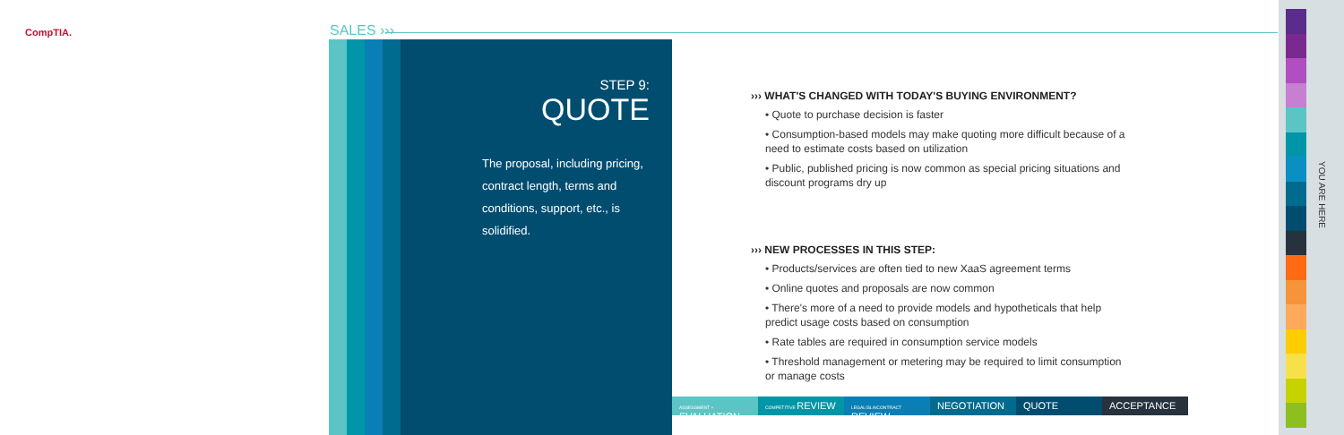CompTIA. SALES ›››
STEP 9:
QUOTE
The proposal, including pricing, contract length, terms and conditions, support, etc., is solidified.
››› WHAT'S CHANGED WITH TODAY'S BUYING ENVIRONMENT?
• Quote to purchase decision is faster
• Consumption-based models may make quoting more difficult because of a need to estimate costs based on utilization
• Public, published pricing is now common as special pricing situations and discount programs dry up
››› NEW PROCESSES IN THIS STEP:
• Products/services are often tied to new XaaS agreement terms
• Online quotes and proposals are now common
• There's more of a need to provide models and hypotheticals that help predict usage costs based on consumption
• Rate tables are required in consumption service models
• Threshold management or metering may be required to limit consumption or manage costs
ASSESSMENT + EVALUATION
COMPETITIVE REVIEW
LEGAL/SLA/CONTRACT REVIEW
NEGOTIATION QUOTE ACCEPTANCE
YOU ARE HERE